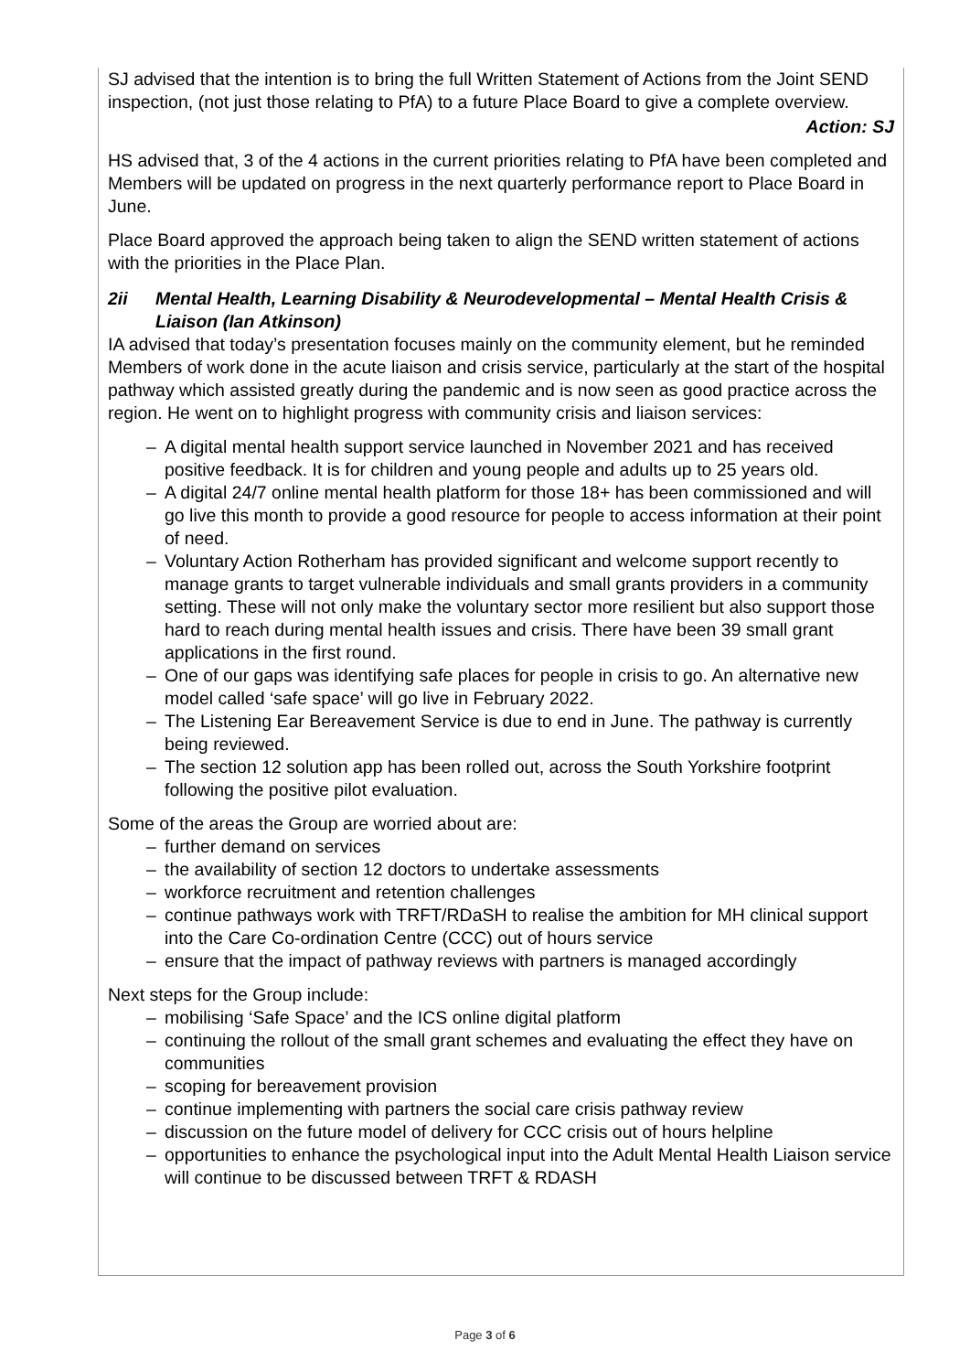SJ advised that the intention is to bring the full Written Statement of Actions from the Joint SEND inspection, (not just those relating to PfA) to a future Place Board to give a complete overview.
Action: SJ
HS advised that, 3 of the 4 actions in the current priorities relating to PfA have been completed and Members will be updated on progress in the next quarterly performance report to Place Board in June.
Place Board approved the approach being taken to align the SEND written statement of actions with the priorities in the Place Plan.
2ii Mental Health, Learning Disability & Neurodevelopmental – Mental Health Crisis & Liaison (Ian Atkinson)
IA advised that today’s presentation focuses mainly on the community element, but he reminded Members of work done in the acute liaison and crisis service, particularly at the start of the hospital pathway which assisted greatly during the pandemic and is now seen as good practice across the region. He went on to highlight progress with community crisis and liaison services:
– A digital mental health support service launched in November 2021 and has received positive feedback. It is for children and young people and adults up to 25 years old.
– A digital 24/7 online mental health platform for those 18+ has been commissioned and will go live this month to provide a good resource for people to access information at their point of need.
– Voluntary Action Rotherham has provided significant and welcome support recently to manage grants to target vulnerable individuals and small grants providers in a community setting. These will not only make the voluntary sector more resilient but also support those hard to reach during mental health issues and crisis. There have been 39 small grant applications in the first round.
– One of our gaps was identifying safe places for people in crisis to go. An alternative new model called ‘safe space’ will go live in February 2022.
– The Listening Ear Bereavement Service is due to end in June. The pathway is currently being reviewed.
– The section 12 solution app has been rolled out, across the South Yorkshire footprint following the positive pilot evaluation.
Some of the areas the Group are worried about are:
– further demand on services
– the availability of section 12 doctors to undertake assessments
– workforce recruitment and retention challenges
– continue pathways work with TRFT/RDaSH to realise the ambition for MH clinical support into the Care Co-ordination Centre (CCC) out of hours service
– ensure that the impact of pathway reviews with partners is managed accordingly
Next steps for the Group include:
– mobilising ‘Safe Space’ and the ICS online digital platform
– continuing the rollout of the small grant schemes and evaluating the effect they have on communities
– scoping for bereavement provision
– continue implementing with partners the social care crisis pathway review
– discussion on the future model of delivery for CCC crisis out of hours helpline
– opportunities to enhance the psychological input into the Adult Mental Health Liaison service will continue to be discussed between TRFT & RDASH
Page 3 of 6